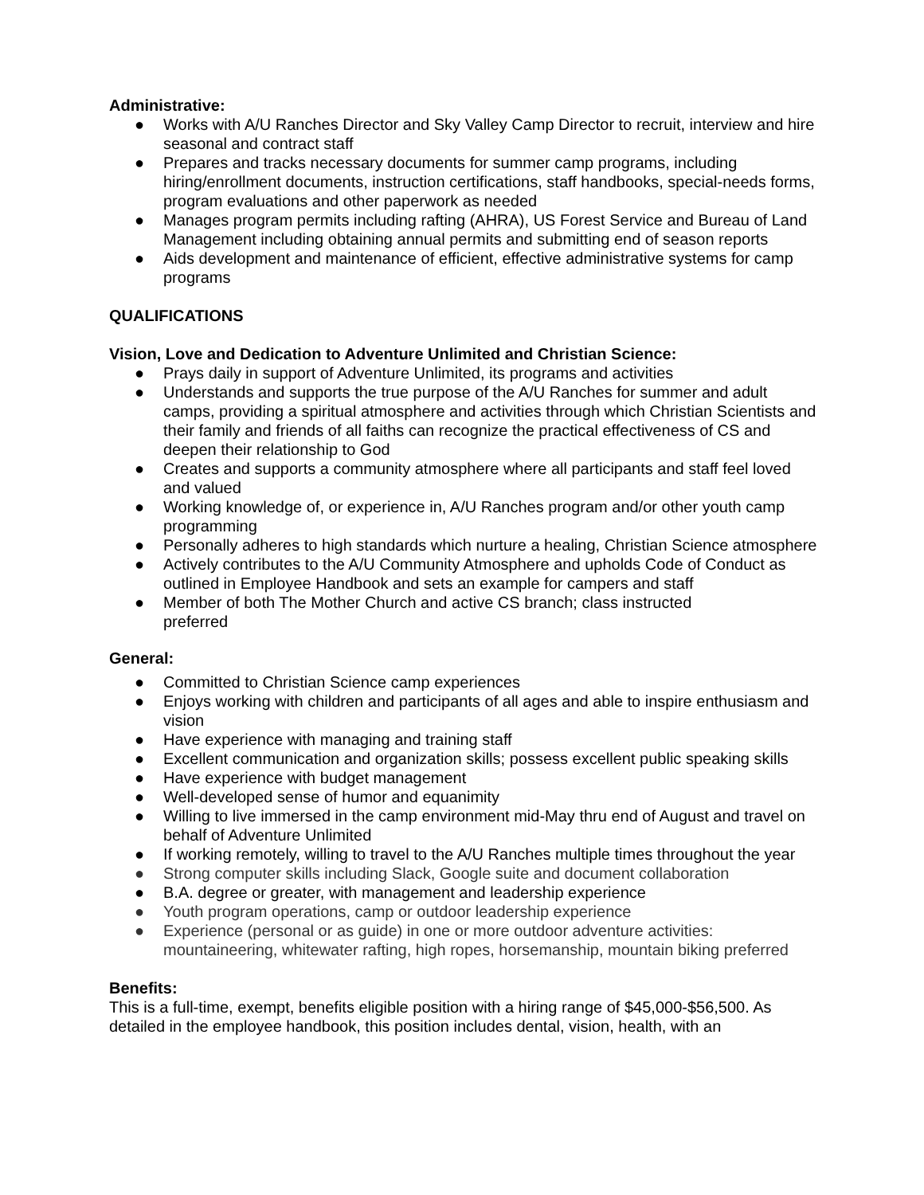Administrative:
● Works with A/U Ranches Director and Sky Valley Camp Director to recruit, interview and hire seasonal and contract staff
● Prepares and tracks necessary documents for summer camp programs, including hiring/enrollment documents, instruction certifications, staff handbooks, special-needs forms, program evaluations and other paperwork as needed
● Manages program permits including rafting (AHRA), US Forest Service and Bureau of Land Management including obtaining annual permits and submitting end of season reports
● Aids development and maintenance of efficient, effective administrative systems for camp programs
QUALIFICATIONS
Vision, Love and Dedication to Adventure Unlimited and Christian Science:
● Prays daily in support of Adventure Unlimited, its programs and activities
● Understands and supports the true purpose of the A/U Ranches for summer and adult camps, providing a spiritual atmosphere and activities through which Christian Scientists and their family and friends of all faiths can recognize the practical effectiveness of CS and deepen their relationship to God
● Creates and supports a community atmosphere where all participants and staff feel loved and valued
● Working knowledge of, or experience in, A/U Ranches program and/or other youth camp programming
● Personally adheres to high standards which nurture a healing, Christian Science atmosphere
● Actively contributes to the A/U Community Atmosphere and upholds Code of Conduct as outlined in Employee Handbook and sets an example for campers and staff
● Member of both The Mother Church and active CS branch; class instructed
preferred
General:
● Committed to Christian Science camp experiences
● Enjoys working with children and participants of all ages and able to inspire enthusiasm and vision
● Have experience with managing and training staff
● Excellent communication and organization skills; possess excellent public speaking skills
● Have experience with budget management
● Well-developed sense of humor and equanimity
● Willing to live immersed in the camp environment mid-May thru end of August and travel on behalf of Adventure Unlimited
● If working remotely, willing to travel to the A/U Ranches multiple times throughout the year
● Strong computer skills including Slack, Google suite and document collaboration
● B.A. degree or greater, with management and leadership experience
● Youth program operations, camp or outdoor leadership experience
● Experience (personal or as guide) in one or more outdoor adventure activities: mountaineering, whitewater rafting, high ropes, horsemanship, mountain biking preferred
Benefits:
This is a full-time, exempt, benefits eligible position with a hiring range of $45,000-$56,500. As detailed in the employee handbook, this position includes dental, vision, health, with an